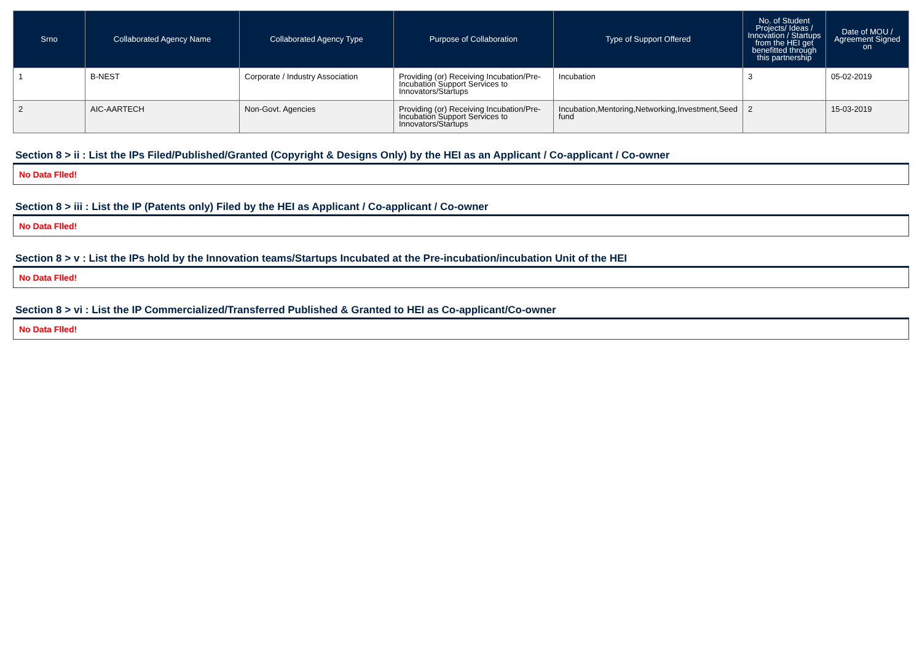| Srno | Collaborated Agency Name | Collaborated Agency Type | Purpose of Collaboration | Type of Support Offered | No. of Student Projects/ Ideas / Innovation / Startups from the HEI get benefitted through this partnership | Date of MOU / Agreement Signed on |
| --- | --- | --- | --- | --- | --- | --- |
| 1 | B-NEST | Corporate / Industry Association | Providing (or) Receiving Incubation/Pre-Incubation Support Services to Innovators/Startups | Incubation | 3 | 05-02-2019 |
| 2 | AIC-AARTECH | Non-Govt. Agencies | Providing (or) Receiving Incubation/Pre-Incubation Support Services to Innovators/Startups | Incubation,Mentoring,Networking,Investment,Seed fund | 2 | 15-03-2019 |
Section 8 > ii : List the IPs Filed/Published/Granted (Copyright & Designs Only) by the HEI as an Applicant / Co-applicant / Co-owner
No Data Flled!
Section 8 > iii : List the IP (Patents only) Filed by the HEI as Applicant / Co-applicant / Co-owner
No Data Flled!
Section 8 > v : List the IPs hold by the Innovation teams/Startups Incubated at the Pre-incubation/incubation Unit of the HEI
No Data Flled!
Section 8 > vi : List the IP Commercialized/Transferred Published & Granted to HEI as Co-applicant/Co-owner
No Data Flled!